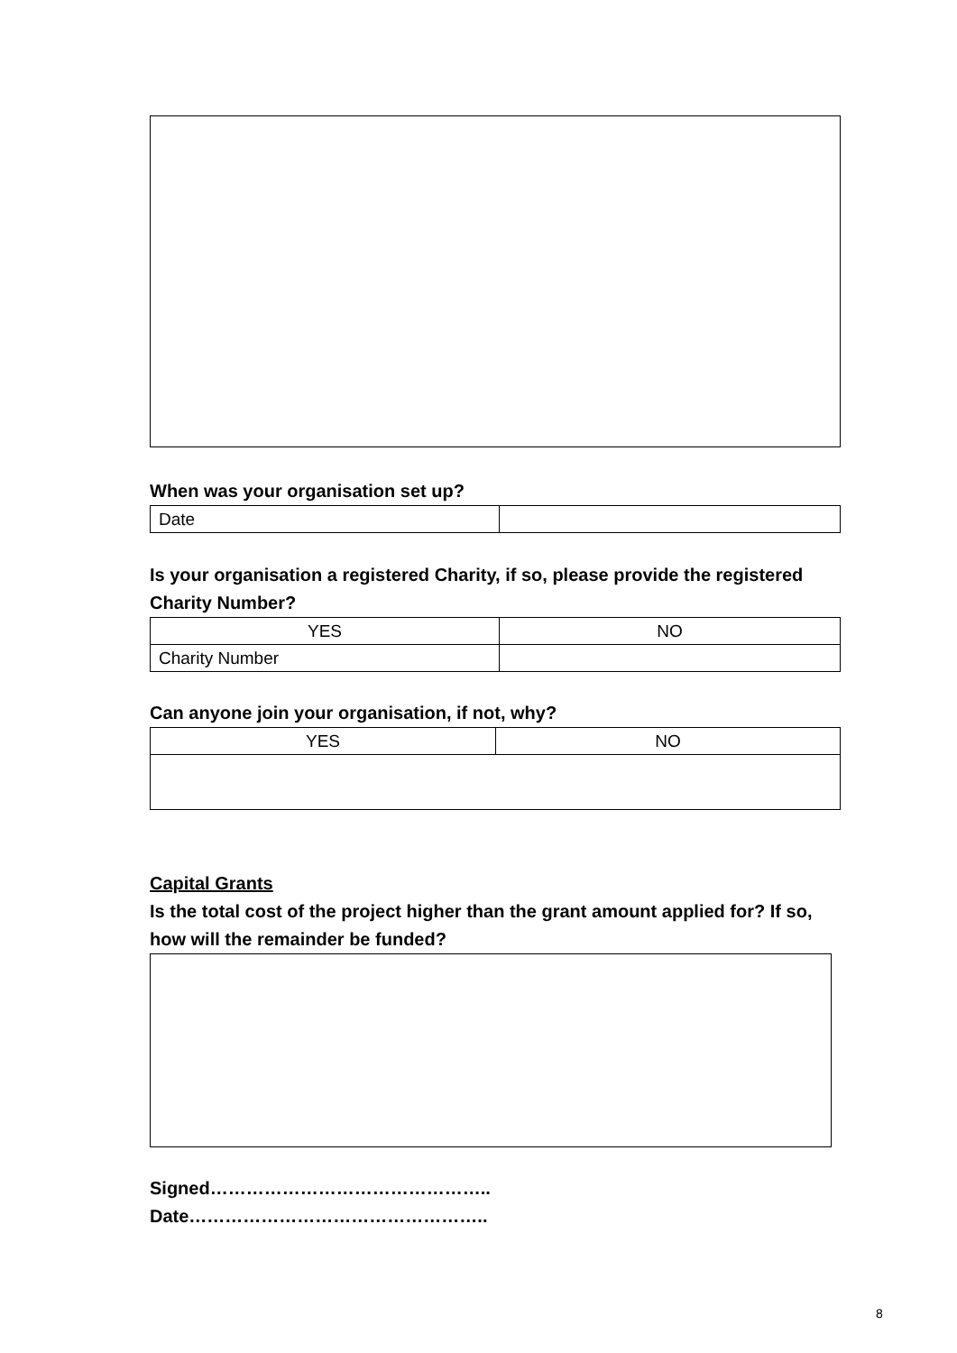When was your organisation set up?
| Date | |
Is your organisation a registered Charity, if so, please provide the registered Charity Number?
| YES | NO |
| Charity Number | |
Can anyone join your organisation, if not, why?
| YES | NO |
Capital Grants
Is the total cost of the project higher than the grant amount applied for? If so, how will the remainder be funded?
Signed………………………………………..
Date…………………………………………..
8